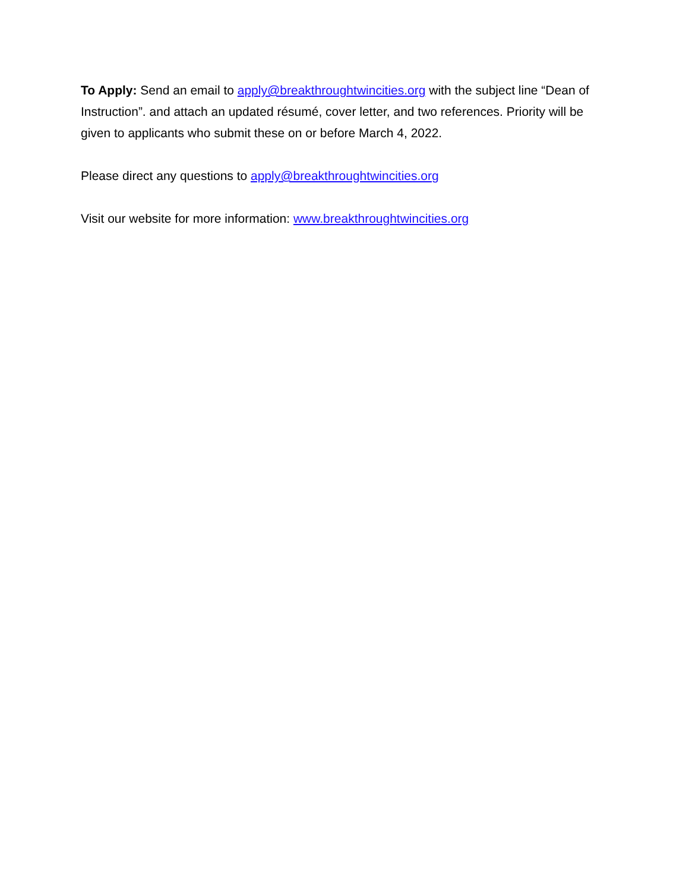To Apply: Send an email to apply@breakthroughtwincities.org with the subject line “Dean of Instruction”. and attach an updated résumé, cover letter, and two references. Priority will be given to applicants who submit these on or before March 4, 2022.
Please direct any questions to apply@breakthroughtwincities.org
Visit our website for more information: www.breakthroughtwincities.org